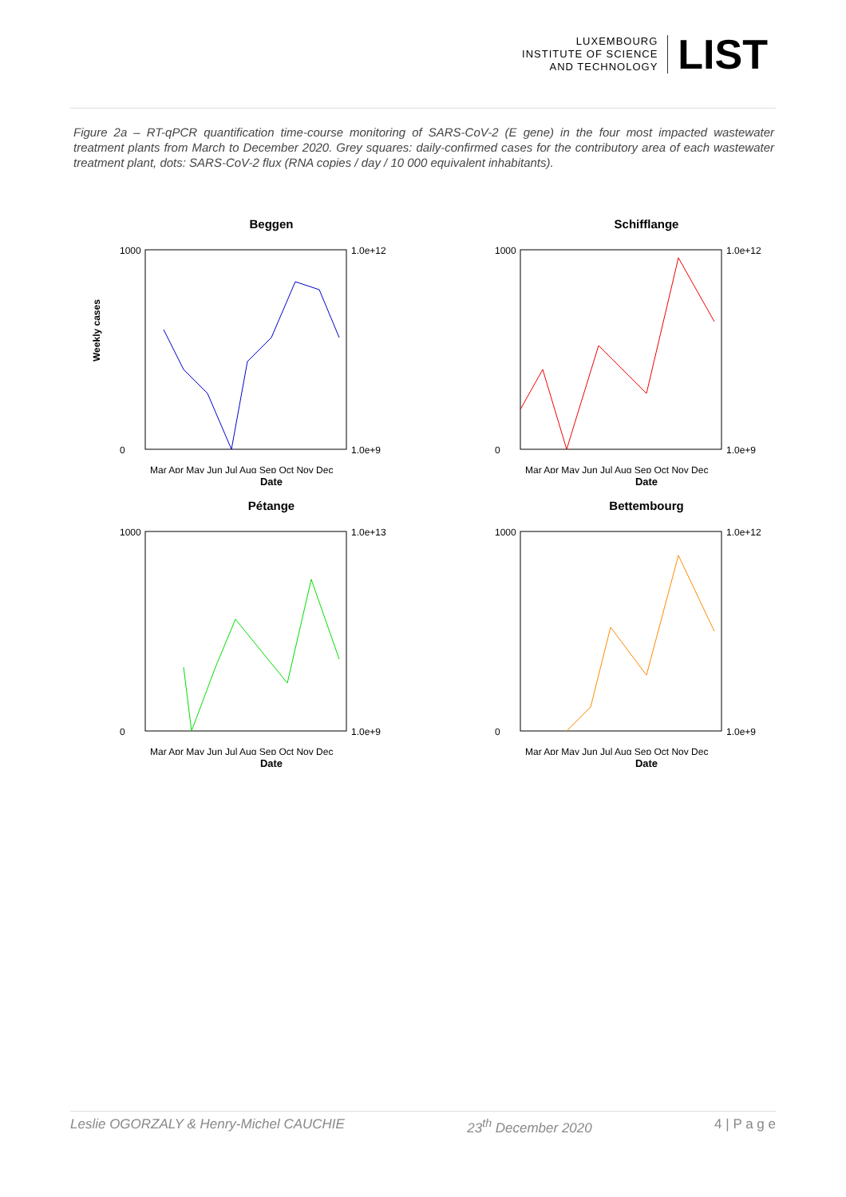LUXEMBOURG
INSTITUTE OF SCIENCE
AND TECHNOLOGY
LIST
Figure 2a – RT-qPCR quantification time-course monitoring of SARS-CoV-2 (E gene) in the four most impacted wastewater treatment plants from March to December 2020. Grey squares: daily-confirmed cases for the contributory area of each wastewater treatment plant, dots: SARS-CoV-2 flux (RNA copies / day / 10 000 equivalent inhabitants).
Beggen
Weekly cases
1000
0
1.0e+12
1.0e+9
Mar Apr May Jun Jul Aug Sep Oct Nov Dec
Date
Schifflange
1000
0
1.0e+12
1.0e+9
Mar Apr May Jun Jul Aug Sep Oct Nov Dec
Date
Pétange
1000
0
1.0e+13
1.0e+9
Mar Apr May Jun Jul Aug Sep Oct Nov Dec
Date
Bettembourg
1000
0
1.0e+12
1.0e+9
Mar Apr May Jun Jul Aug Sep Oct Nov Dec
Date
Leslie OGORZALY & Henry-Michel CAUCHIE 23<sup>th</sup> December 2020 4 | P a g e